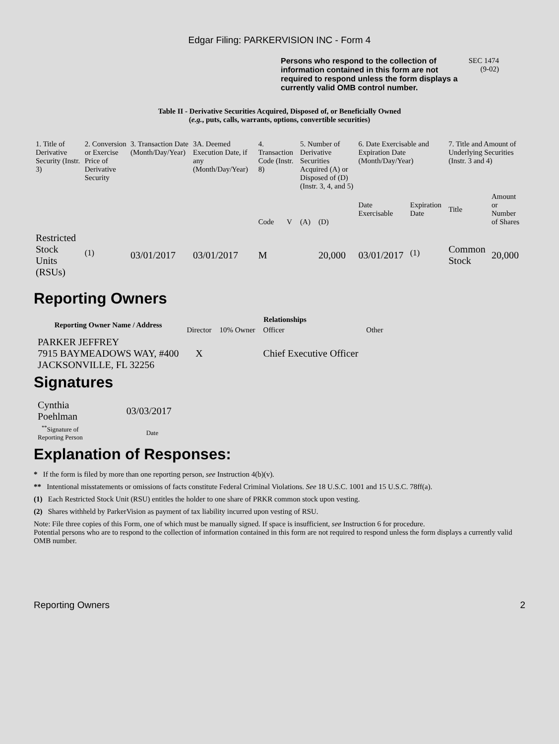Edgar Filing: PARKERVISION INC - Form 4
Persons who respond to the collection of information contained in this form are not required to respond unless the form displays a currently valid OMB control number.
SEC 1474
(9-02)
Table II - Derivative Securities Acquired, Disposed of, or Beneficially Owned
(e.g., puts, calls, warrants, options, convertible securities)
| 1. Title of Derivative Security (Instr. 3) | 2. Conversion or Exercise Price of Derivative Security | 3. Transaction Date (Month/Day/Year) | 3A. Deemed Execution Date, if any (Month/Day/Year) | 4. Transaction Code (Instr. 8) | | 5. Number of Derivative Securities Acquired (A) or Disposed of (D) (Instr. 3, 4, and 5) | | 6. Date Exercisable and Expiration Date (Month/Day/Year) | | 7. Title and Amount of Underlying Securities (Instr. 3 and 4) | |
| | | | | Code | V | (A) | (D) | Date Exercisable | Expiration Date | Title | Amount or Number of Shares |
| Restricted Stock Units (RSUs) | <sup>(1)</sup> | 03/01/2017 | 03/01/2017 | M | | | 20,000 | 03/01/2017 | <sup>(1)</sup> | Common Stock | 20,000 |
Reporting Owners
| Reporting Owner Name / Address | Relationships | | | |
| --- | --- | --- | --- | --- |
| | Director | 10% Owner | Officer | Other |
| PARKER JEFFREY 7915 BAYMEADOWS WAY, #400 JACKSONVILLE, FL 32256 | X | | Chief Executive Officer | |
Signatures
| Cynthia Poehlman | 03/03/2017 |
| <sup>**</sup> Signature of Reporting Person | Date |
Explanation of Responses:
* If the form is filed by more than one reporting person, see Instruction 4(b)(v).
** Intentional misstatements or omissions of facts constitute Federal Criminal Violations. See 18 U.S.C. 1001 and 15 U.S.C. 78ff(a).
(1) Each Restricted Stock Unit (RSU) entitles the holder to one share of PRKR common stock upon vesting.
(2) Shares withheld by ParkerVision as payment of tax liability incurred upon vesting of RSU.
Note: File three copies of this Form, one of which must be manually signed. If space is insufficient, see Instruction 6 for procedure.
Potential persons who are to respond to the collection of information contained in this form are not required to respond unless the form displays a currently valid OMB number.
Reporting Owners 2